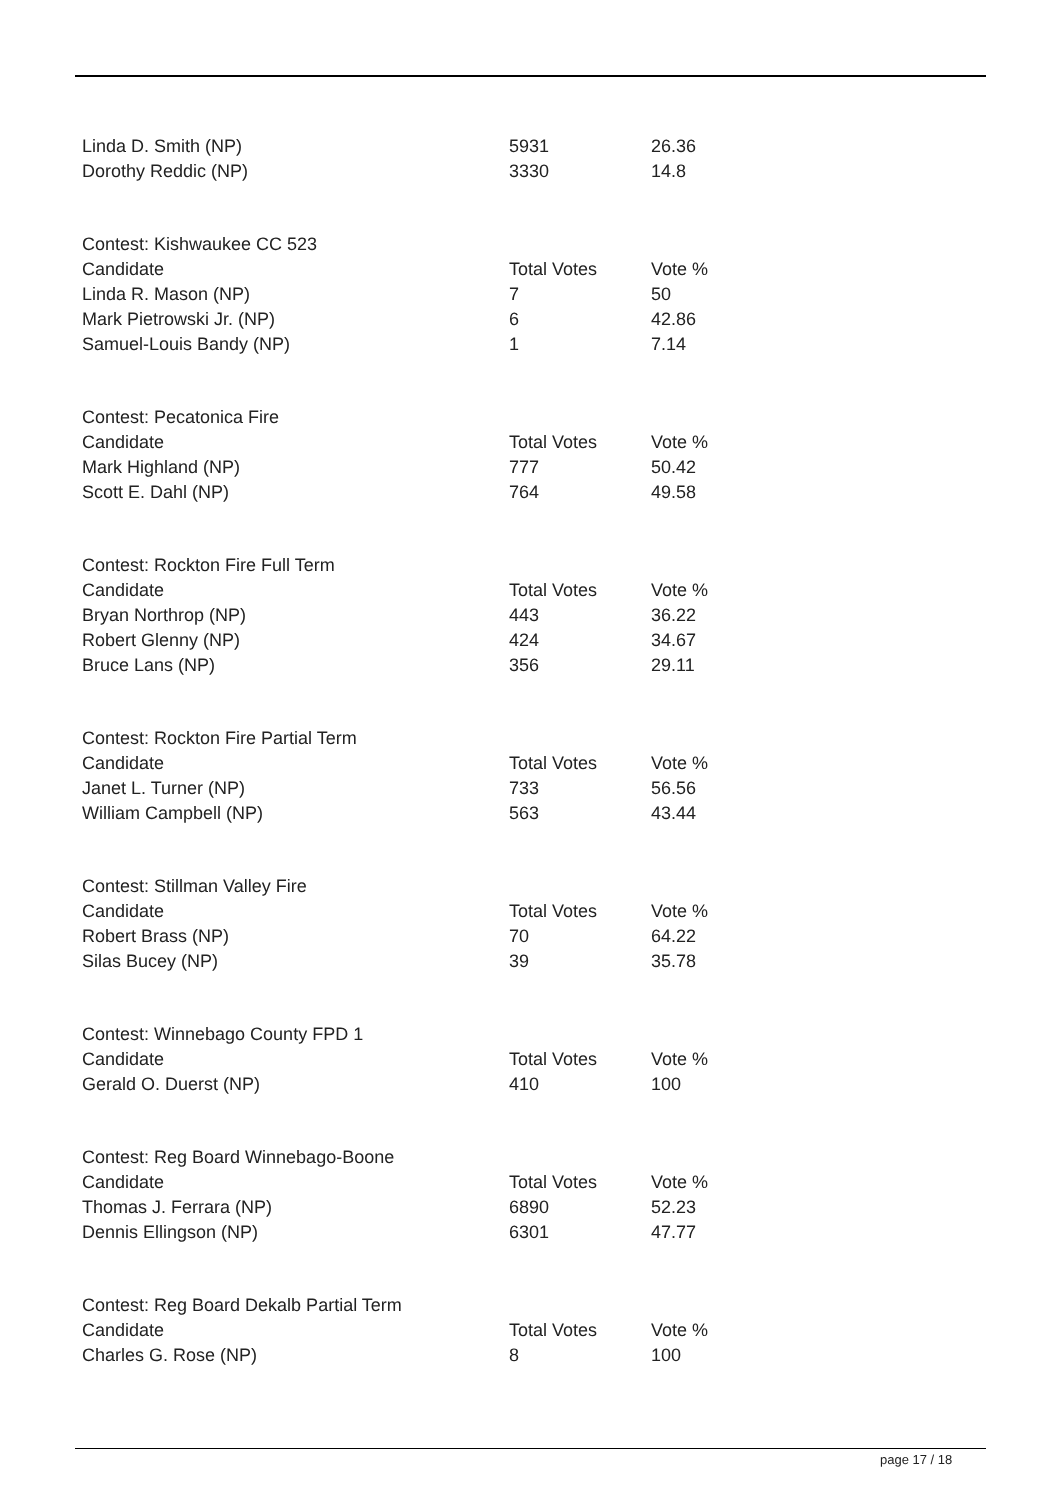| Linda D. Smith (NP) | 5931 | 26.36 |
| Dorothy Reddic (NP) | 3330 | 14.8 |
| Contest: Kishwaukee CC 523 | | |
| Candidate | Total Votes | Vote % |
| Linda R. Mason (NP) | 7 | 50 |
| Mark Pietrowski Jr. (NP) | 6 | 42.86 |
| Samuel-Louis Bandy (NP) | 1 | 7.14 |
| Contest: Pecatonica Fire | | |
| Candidate | Total Votes | Vote % |
| Mark Highland (NP) | 777 | 50.42 |
| Scott E. Dahl (NP) | 764 | 49.58 |
| Contest: Rockton Fire Full Term | | |
| Candidate | Total Votes | Vote % |
| Bryan Northrop (NP) | 443 | 36.22 |
| Robert Glenny (NP) | 424 | 34.67 |
| Bruce Lans (NP) | 356 | 29.11 |
| Contest: Rockton Fire Partial Term | | |
| Candidate | Total Votes | Vote % |
| Janet L. Turner (NP) | 733 | 56.56 |
| William Campbell (NP) | 563 | 43.44 |
| Contest: Stillman Valley Fire | | |
| Candidate | Total Votes | Vote % |
| Robert Brass (NP) | 70 | 64.22 |
| Silas Bucey (NP) | 39 | 35.78 |
| Contest: Winnebago County FPD 1 | | |
| Candidate | Total Votes | Vote % |
| Gerald O. Duerst (NP) | 410 | 100 |
| Contest: Reg Board Winnebago-Boone | | |
| Candidate | Total Votes | Vote % |
| Thomas J. Ferrara (NP) | 6890 | 52.23 |
| Dennis Ellingson (NP) | 6301 | 47.77 |
| Contest: Reg Board Dekalb Partial Term | | |
| Candidate | Total Votes | Vote % |
| Charles G. Rose (NP) | 8 | 100 |
page 17 / 18